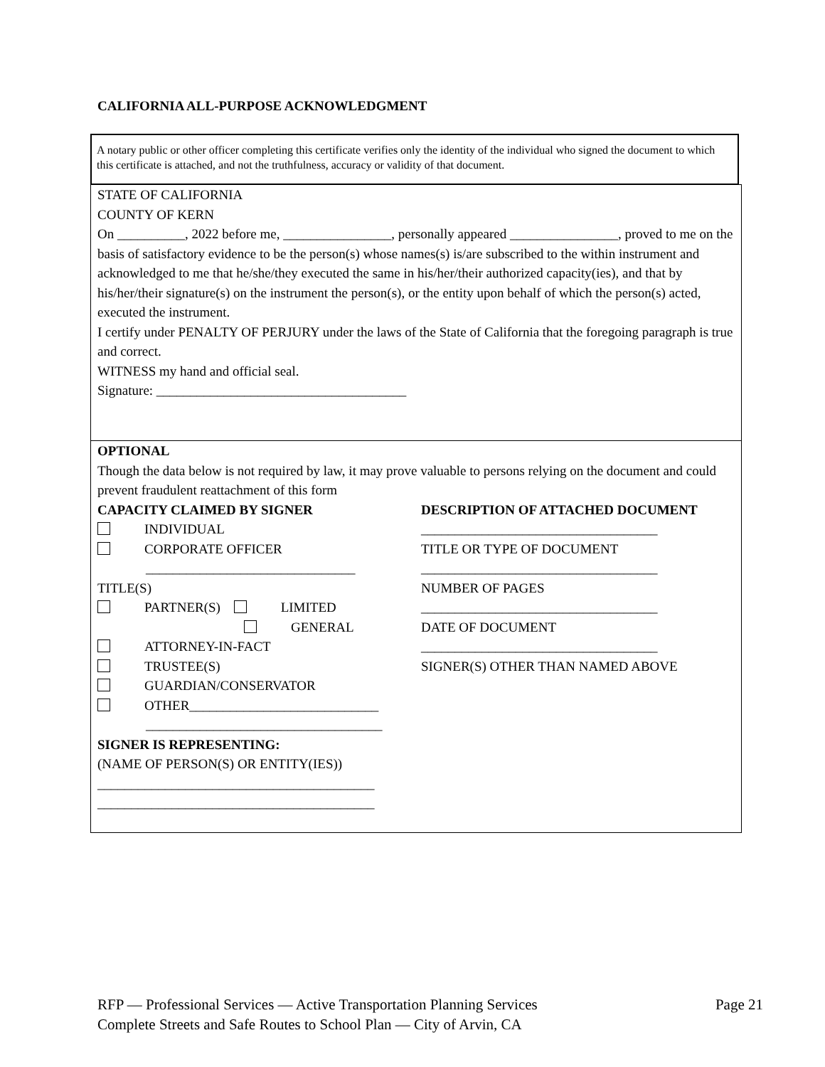CALIFORNIA ALL-PURPOSE ACKNOWLEDGMENT
A notary public or other officer completing this certificate verifies only the identity of the individual who signed the document to which this certificate is attached, and not the truthfulness, accuracy or validity of that document.
STATE OF CALIFORNIA
COUNTY OF KERN
On __________, 2022 before me, ________________, personally appeared ________________, proved to me on the basis of satisfactory evidence to be the person(s) whose names(s) is/are subscribed to the within instrument and acknowledged to me that he/she/they executed the same in his/her/their authorized capacity(ies), and that by his/her/their signature(s) on the instrument the person(s), or the entity upon behalf of which the person(s) acted, executed the instrument.
I certify under PENALTY OF PERJURY under the laws of the State of California that the foregoing paragraph is true and correct.
WITNESS my hand and official seal.
Signature: _____________________________________
OPTIONAL
Though the data below is not required by law, it may prove valuable to persons relying on the document and could prevent fraudulent reattachment of this form
CAPACITY CLAIMED BY SIGNER
INDIVIDUAL
CORPORATE OFFICER
_______________________________
TITLE(S)
PARTNER(S) LIMITED
GENERAL
ATTORNEY-IN-FACT
TRUSTEE(S)
GUARDIAN/CONSERVATOR
OTHER____________________________
___________________________________
SIGNER IS REPRESENTING:
(NAME OF PERSON(S) OR ENTITY(IES))
_________________________________________
_________________________________________
DESCRIPTION OF ATTACHED DOCUMENT
___________________________________
TITLE OR TYPE OF DOCUMENT
___________________________________
NUMBER OF PAGES
___________________________________
DATE OF DOCUMENT
___________________________________
SIGNER(S) OTHER THAN NAMED ABOVE
RFP — Professional Services — Active Transportation Planning Services
Complete Streets and Safe Routes to School Plan — City of Arvin, CA
Page 21